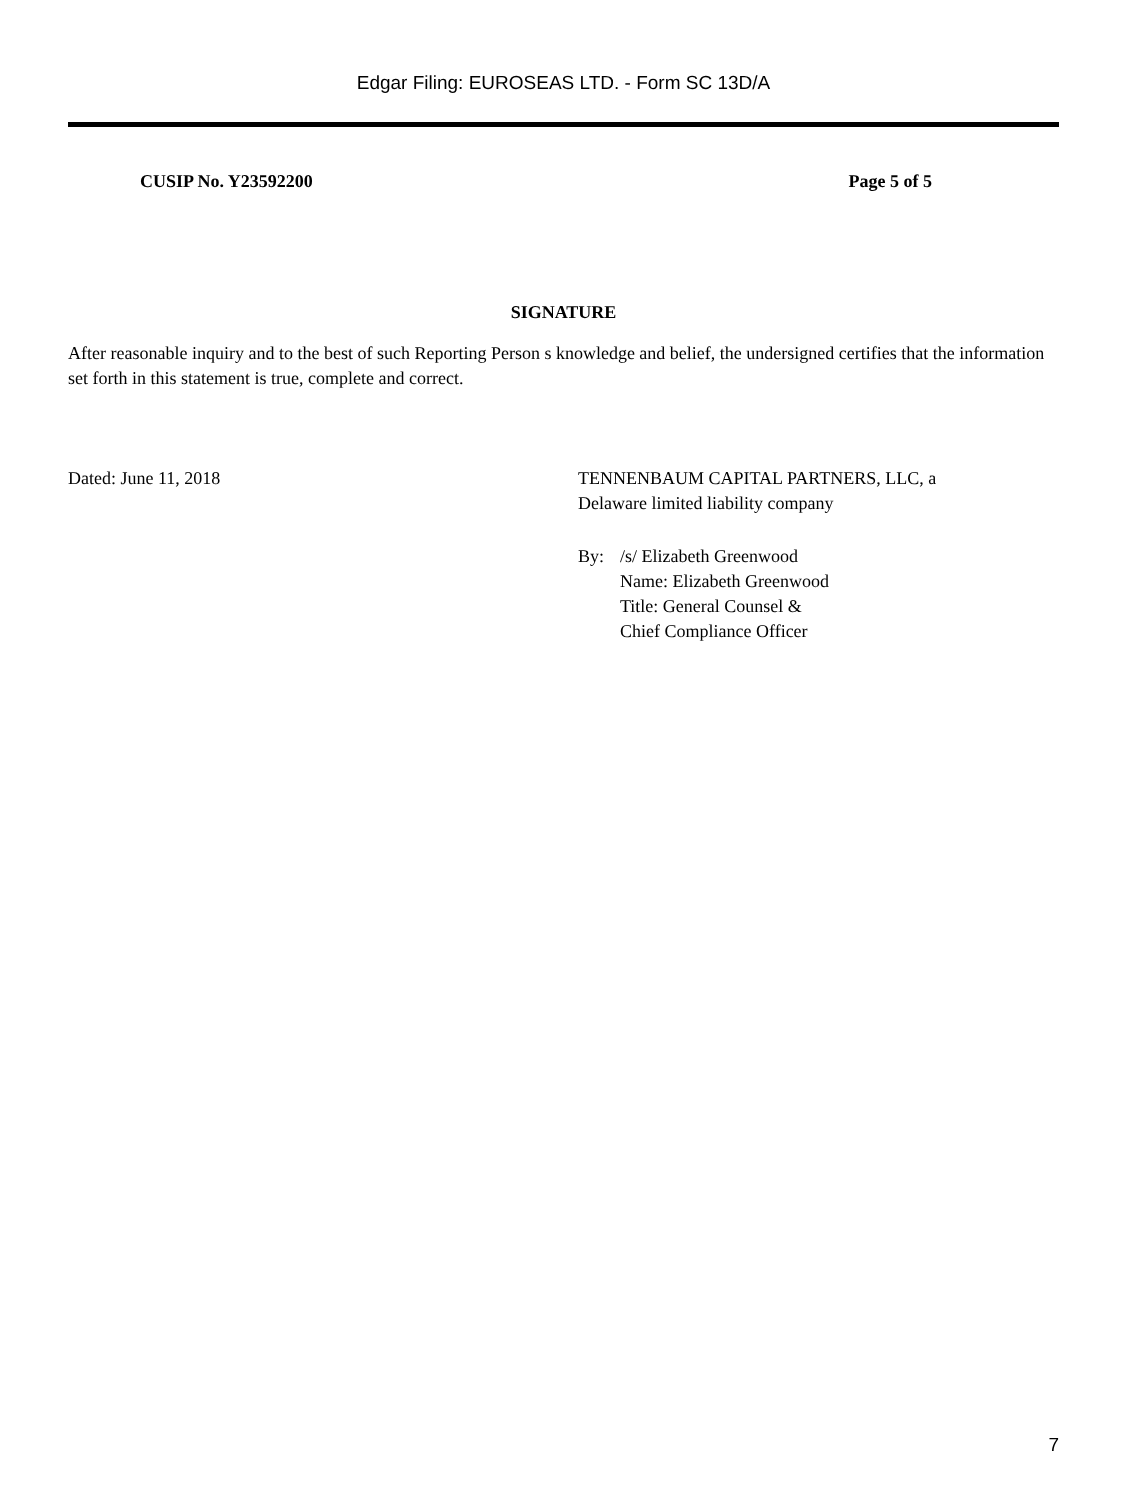Edgar Filing: EUROSEAS LTD. - Form SC 13D/A
CUSIP No. Y23592200 Page 5 of 5
SIGNATURE
After reasonable inquiry and to the best of such Reporting Person s knowledge and belief, the undersigned certifies that the information set forth in this statement is true, complete and correct.
Dated: June 11, 2018 TENNENBAUM CAPITAL PARTNERS, LLC, a
Delaware limited liability company
By: /s/ Elizabeth Greenwood
Name: Elizabeth Greenwood
Title: General Counsel &
Chief Compliance Officer
7